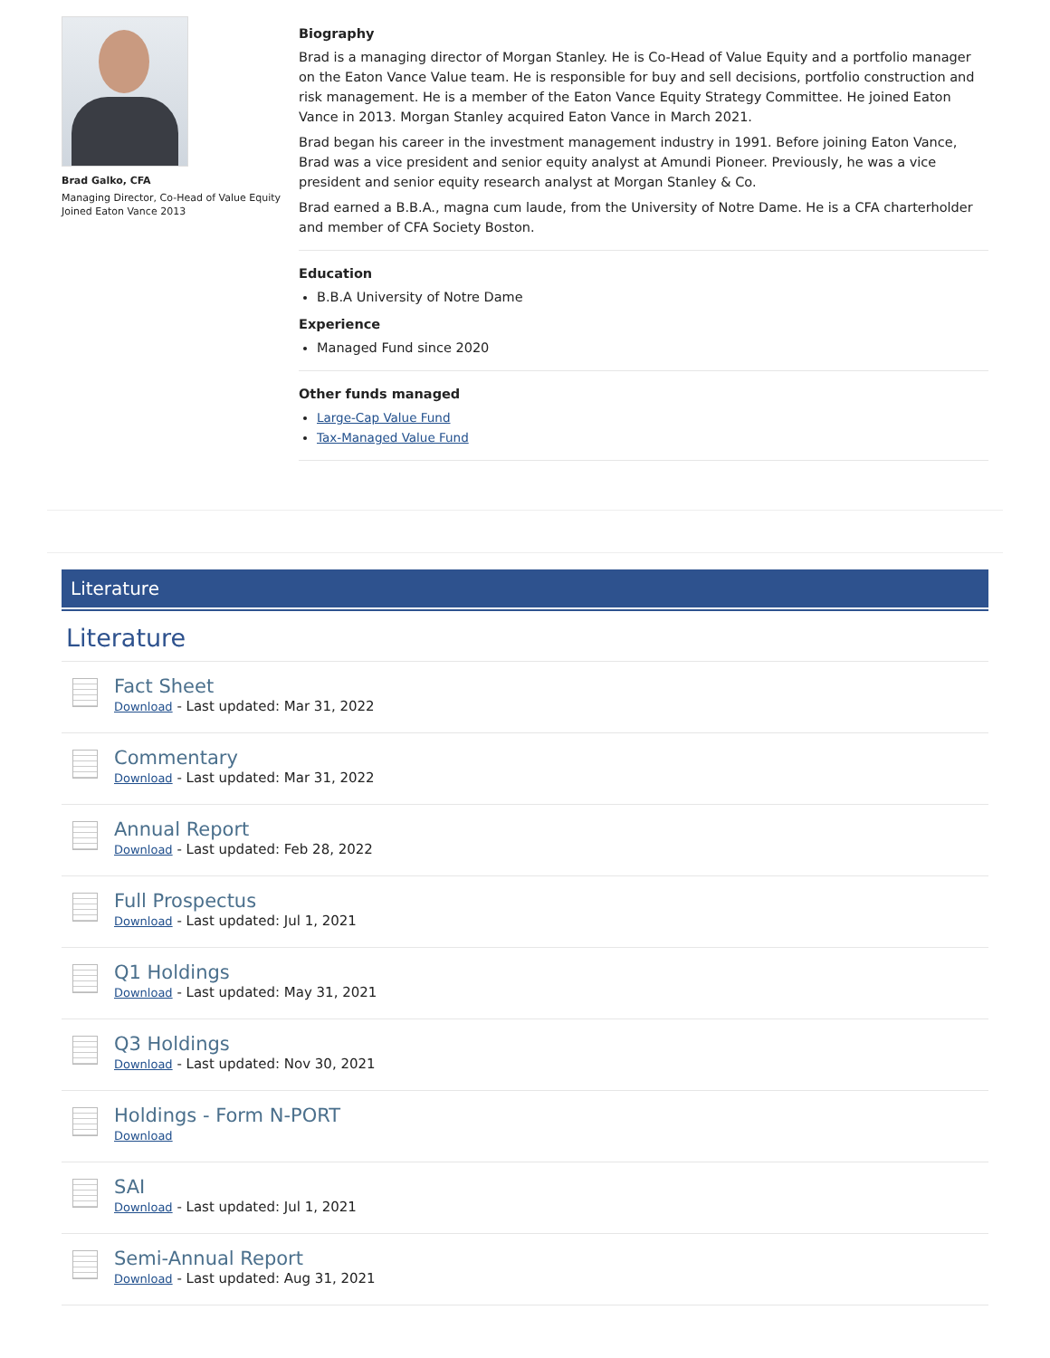Brad Galko, CFA
Managing Director, Co-Head of Value Equity
Joined Eaton Vance 2013
Biography
Brad is a managing director of Morgan Stanley. He is Co-Head of Value Equity and a portfolio manager on the Eaton Vance Value team. He is responsible for buy and sell decisions, portfolio construction and risk management. He is a member of the Eaton Vance Equity Strategy Committee. He joined Eaton Vance in 2013. Morgan Stanley acquired Eaton Vance in March 2021.
Brad began his career in the investment management industry in 1991. Before joining Eaton Vance, Brad was a vice president and senior equity analyst at Amundi Pioneer. Previously, he was a vice president and senior equity research analyst at Morgan Stanley & Co.
Brad earned a B.B.A., magna cum laude, from the University of Notre Dame. He is a CFA charterholder and member of CFA Society Boston.
Education
B.B.A University of Notre Dame
Experience
Managed Fund since 2020
Other funds managed
Large-Cap Value Fund
Tax-Managed Value Fund
Literature
Literature
Fact Sheet
Download - Last updated: Mar 31, 2022
Commentary
Download - Last updated: Mar 31, 2022
Annual Report
Download - Last updated: Feb 28, 2022
Full Prospectus
Download - Last updated: Jul 1, 2021
Q1 Holdings
Download - Last updated: May 31, 2021
Q3 Holdings
Download - Last updated: Nov 30, 2021
Holdings - Form N-PORT
Download
SAI
Download - Last updated: Jul 1, 2021
Semi-Annual Report
Download - Last updated: Aug 31, 2021